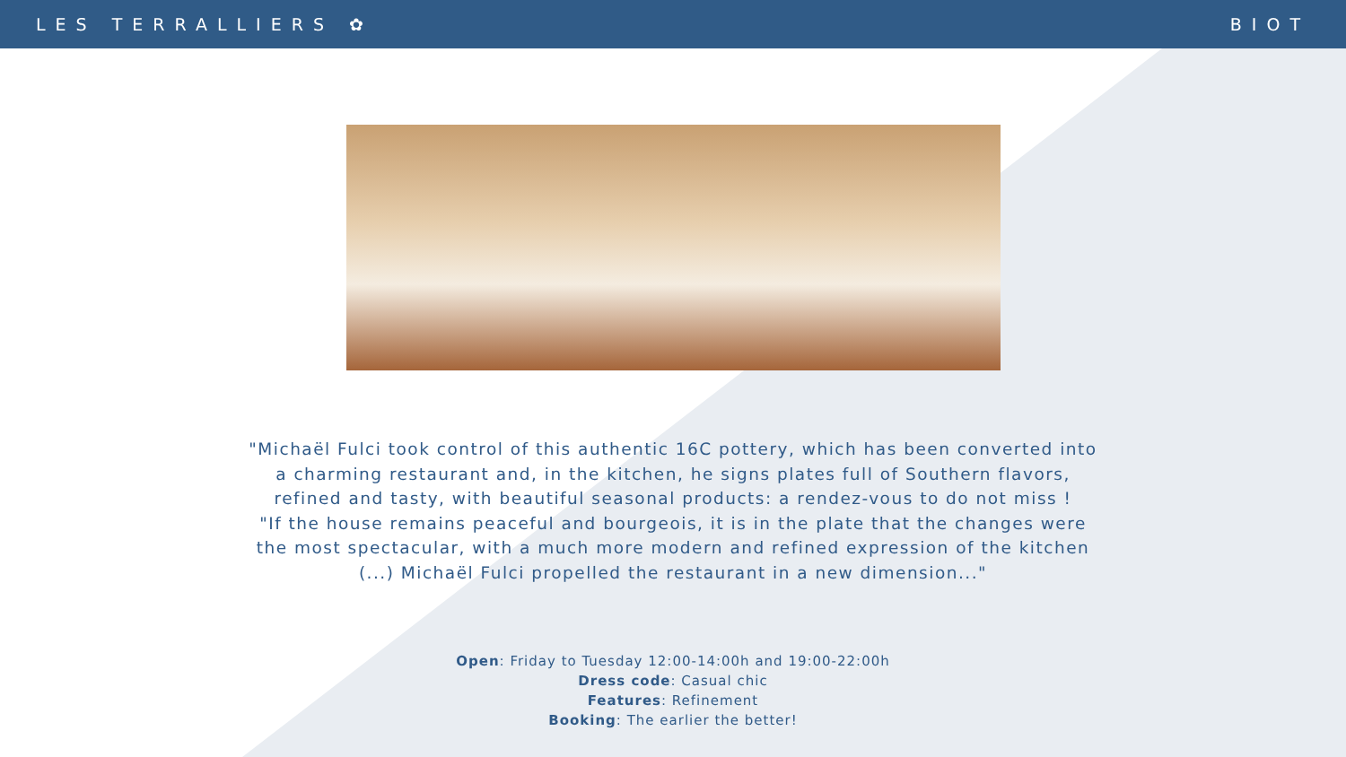LES TERRALLIERS ✿ BIOT
"Michaël Fulci took control of this authentic 16C pottery, which has been converted into a charming restaurant and, in the kitchen, he signs plates full of Southern flavors, refined and tasty, with beautiful seasonal products: a rendez-vous to do not miss !
"If the house remains peaceful and bourgeois, it is in the plate that the changes were the most spectacular, with a much more modern and refined expression of the kitchen (...) Michaël Fulci propelled the restaurant in a new dimension..."
Open: Friday to Tuesday 12:00-14:00h and 19:00-22:00h
Dress code: Casual chic
Features: Refinement
Booking: The earlier the better!